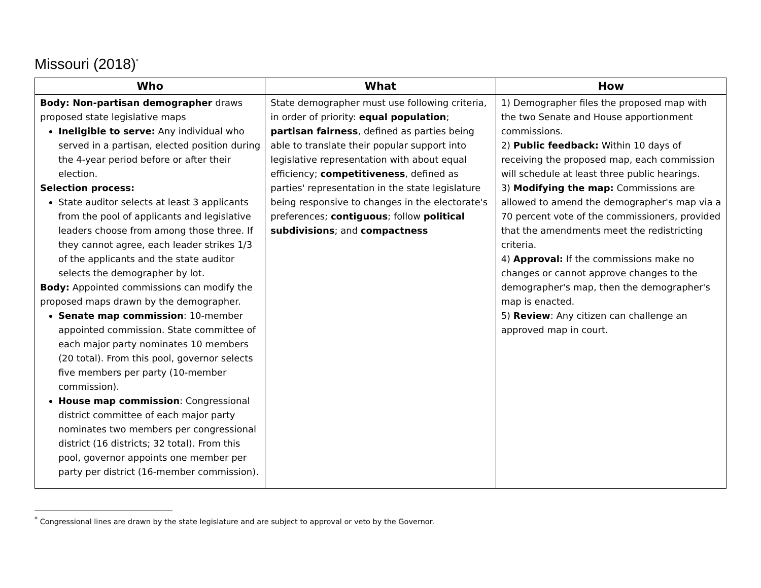Missouri (2018)<sup>*</sup>
| Who | What | How |
| --- | --- | --- |
| Body: Non-partisan demographer draws proposed state legislative maps Ineligible to serve: Any individual who served in a partisan, elected position during the 4-year period before or after their election. Selection process: State auditor selects at least 3 applicants from the pool of applicants and legislative leaders choose from among those three. If they cannot agree, each leader strikes 1/3 of the applicants and the state auditor selects the demographer by lot. Body: Appointed commissions can modify the proposed maps drawn by the demographer. Senate map commission : 10-member appointed commission. State committee of each major party nominates 10 members (20 total). From this pool, governor selects five members per party (10-member commission). House map commission : Congressional district committee of each major party nominates two members per congressional district (16 districts; 32 total). From this pool, governor appoints one member per party per district (16-member commission). | State demographer must use following criteria, in order of priority: equal population ; partisan fairness , defined as parties being able to translate their popular support into legislative representation with about equal efficiency; competitiveness , defined as parties' representation in the state legislature being responsive to changes in the electorate's preferences; contiguous ; follow political subdivisions ; and compactness | 1) Demographer files the proposed map with the two Senate and House apportionment commissions. 2) Public feedback: Within 10 days of receiving the proposed map, each commission will schedule at least three public hearings. 3) Modifying the map: Commissions are allowed to amend the demographer's map via a 70 percent vote of the commissioners, provided that the amendments meet the redistricting criteria. 4) Approval: If the commissions make no changes or cannot approve changes to the demographer's map, then the demographer's map is enacted. 5) Review : Any citizen can challenge an approved map in court. |
<sup>*</sup> Congressional lines are drawn by the state legislature and are subject to approval or veto by the Governor.